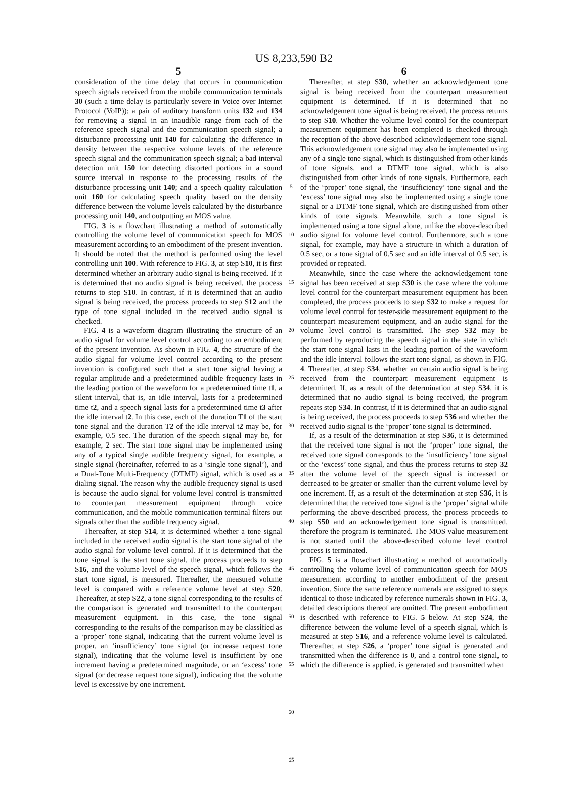US 8,233,590 B2
5
consideration of the time delay that occurs in communication speech signals received from the mobile communication terminals 30 (such a time delay is particularly severe in Voice over Internet Protocol (VoIP)); a pair of auditory transform units 132 and 134 for removing a signal in an inaudible range from each of the reference speech signal and the communication speech signal; a disturbance processing unit 140 for calculating the difference in density between the respective volume levels of the reference speech signal and the communication speech signal; a bad interval detection unit 150 for detecting distorted portions in a sound source interval in response to the processing results of the disturbance processing unit 140; and a speech quality calculation unit 160 for calculating speech quality based on the density difference between the volume levels calculated by the disturbance processing unit 140, and outputting an MOS value.
FIG. 3 is a flowchart illustrating a method of automatically controlling the volume level of communication speech for MOS measurement according to an embodiment of the present invention. It should be noted that the method is performed using the level controlling unit 100. With reference to FIG. 3, at step S10, it is first determined whether an arbitrary audio signal is being received. If it is determined that no audio signal is being received, the process returns to step S10. In contrast, if it is determined that an audio signal is being received, the process proceeds to step S12 and the type of tone signal included in the received audio signal is checked.
FIG. 4 is a waveform diagram illustrating the structure of an audio signal for volume level control according to an embodiment of the present invention. As shown in FIG. 4, the structure of the audio signal for volume level control according to the present invention is configured such that a start tone signal having a regular amplitude and a predetermined audible frequency lasts in the leading portion of the waveform for a predetermined time t1, a silent interval, that is, an idle interval, lasts for a predetermined time t2, and a speech signal lasts for a predetermined time t3 after the idle interval t2. In this case, each of the duration T1 of the start tone signal and the duration T2 of the idle interval t2 may be, for example, 0.5 sec. The duration of the speech signal may be, for example, 2 sec. The start tone signal may be implemented using any of a typical single audible frequency signal, for example, a single signal (hereinafter, referred to as a ‘single tone signal’), and a Dual-Tone Multi-Frequency (DTMF) signal, which is used as a dialing signal. The reason why the audible frequency signal is used is because the audio signal for volume level control is transmitted to counterpart measurement equipment through voice communication, and the mobile communication terminal filters out signals other than the audible frequency signal.
Thereafter, at step S14, it is determined whether a tone signal included in the received audio signal is the start tone signal of the audio signal for volume level control. If it is determined that the tone signal is the start tone signal, the process proceeds to step S16, and the volume level of the speech signal, which follows the start tone signal, is measured. Thereafter, the measured volume level is compared with a reference volume level at step S20. Thereafter, at step S22, a tone signal corresponding to the results of the comparison is generated and transmitted to the counterpart measurement equipment. In this case, the tone signal corresponding to the results of the comparison may be classified as a ‘proper’ tone signal, indicating that the current volume level is proper, an ‘insufficiency’ tone signal (or increase request tone signal), indicating that the volume level is insufficient by one increment having a predetermined magnitude, or an ‘excess’ tone signal (or decrease request tone signal), indicating that the volume level is excessive by one increment.
5
10
15
20
25
30
35
40
45
50
55
60
65
6
Thereafter, at step S30, whether an acknowledgement tone signal is being received from the counterpart measurement equipment is determined. If it is determined that no acknowledgement tone signal is being received, the process returns to step S10. Whether the volume level control for the counterpart measurement equipment has been completed is checked through the reception of the above-described acknowledgement tone signal. This acknowledgement tone signal may also be implemented using any of a single tone signal, which is distinguished from other kinds of tone signals, and a DTMF tone signal, which is also distinguished from other kinds of tone signals. Furthermore, each of the ‘proper’ tone signal, the ‘insufficiency’ tone signal and the ‘excess’ tone signal may also be implemented using a single tone signal or a DTMF tone signal, which are distinguished from other kinds of tone signals. Meanwhile, such a tone signal is implemented using a tone signal alone, unlike the above-described audio signal for volume level control. Furthermore, such a tone signal, for example, may have a structure in which a duration of 0.5 sec, or a tone signal of 0.5 sec and an idle interval of 0.5 sec, is provided or repeated.
Meanwhile, since the case where the acknowledgement tone signal has been received at step S30 is the case where the volume level control for the counterpart measurement equipment has been completed, the process proceeds to step S32 to make a request for volume level control for tester-side measurement equipment to the counterpart measurement equipment, and an audio signal for the volume level control is transmitted. The step S32 may be performed by reproducing the speech signal in the state in which the start tone signal lasts in the leading portion of the waveform and the idle interval follows the start tone signal, as shown in FIG. 4. Thereafter, at step S34, whether an certain audio signal is being received from the counterpart measurement equipment is determined. If, as a result of the determination at step S34, it is determined that no audio signal is being received, the program repeats step S34. In contrast, if it is determined that an audio signal is being received, the process proceeds to step S36 and whether the received audio signal is the ‘proper’ tone signal is determined.
If, as a result of the determination at step S36, it is determined that the received tone signal is not the ‘proper’ tone signal, the received tone signal corresponds to the ‘insufficiency’ tone signal or the ‘excess’ tone signal, and thus the process returns to step 32 after the volume level of the speech signal is increased or decreased to be greater or smaller than the current volume level by one increment. If, as a result of the determination at step S36, it is determined that the received tone signal is the ‘proper’ signal while performing the above-described process, the process proceeds to step S50 and an acknowledgement tone signal is transmitted, therefore the program is terminated. The MOS value measurement is not started until the above-described volume level control process is terminated.
FIG. 5 is a flowchart illustrating a method of automatically controlling the volume level of communication speech for MOS measurement according to another embodiment of the present invention. Since the same reference numerals are assigned to steps identical to those indicated by reference numerals shown in FIG. 3, detailed descriptions thereof are omitted. The present embodiment is described with reference to FIG. 5 below. At step S24, the difference between the volume level of a speech signal, which is measured at step S16, and a reference volume level is calculated. Thereafter, at step S26, a ‘proper’ tone signal is generated and transmitted when the difference is 0, and a control tone signal, to which the difference is applied, is generated and transmitted when